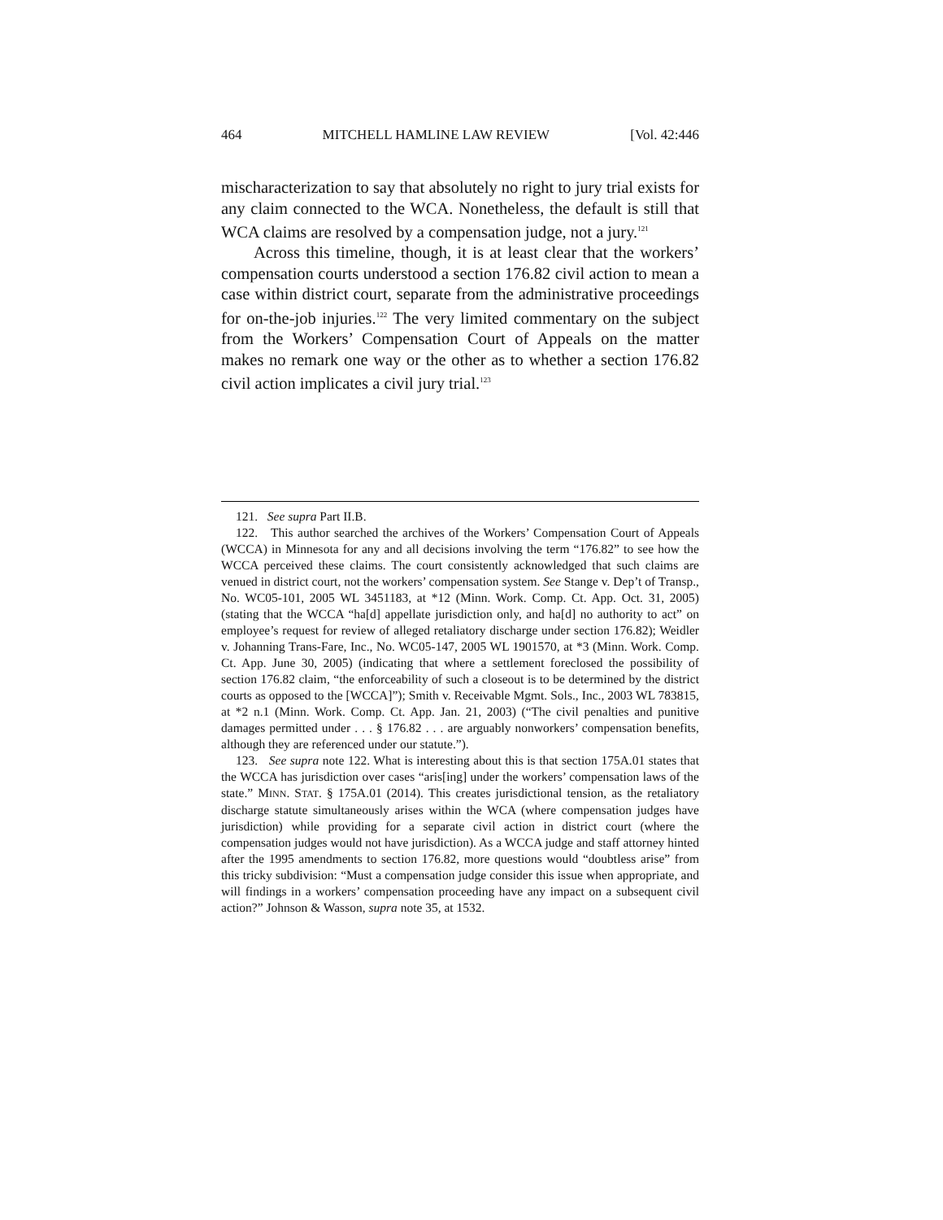464 MITCHELL HAMLINE LAW REVIEW [Vol. 42:446
mischaracterization to say that absolutely no right to jury trial exists for any claim connected to the WCA. Nonetheless, the default is still that WCA claims are resolved by a compensation judge, not a jury.<sup>121</sup>
Across this timeline, though, it is at least clear that the workers’ compensation courts understood a section 176.82 civil action to mean a case within district court, separate from the administrative proceedings for on-the-job injuries.<sup>122</sup> The very limited commentary on the subject from the Workers’ Compensation Court of Appeals on the matter makes no remark one way or the other as to whether a section 176.82 civil action implicates a civil jury trial.<sup>123</sup>
121. See supra Part II.B.
122. This author searched the archives of the Workers’ Compensation Court of Appeals (WCCA) in Minnesota for any and all decisions involving the term “176.82” to see how the WCCA perceived these claims. The court consistently acknowledged that such claims are venued in district court, not the workers’ compensation system. See Stange v. Dep’t of Transp., No. WC05-101, 2005 WL 3451183, at *12 (Minn. Work. Comp. Ct. App. Oct. 31, 2005) (stating that the WCCA “ha[d] appellate jurisdiction only, and ha[d] no authority to act” on employee’s request for review of alleged retaliatory discharge under section 176.82); Weidler v. Johanning Trans-Fare, Inc., No. WC05-147, 2005 WL 1901570, at *3 (Minn. Work. Comp. Ct. App. June 30, 2005) (indicating that where a settlement foreclosed the possibility of section 176.82 claim, “the enforceability of such a closeout is to be determined by the district courts as opposed to the [WCCA]”); Smith v. Receivable Mgmt. Sols., Inc., 2003 WL 783815, at *2 n.1 (Minn. Work. Comp. Ct. App. Jan. 21, 2003) (“The civil penalties and punitive damages permitted under . . . § 176.82 . . . are arguably nonworkers’ compensation benefits, although they are referenced under our statute.”).
123. See supra note 122. What is interesting about this is that section 175A.01 states that the WCCA has jurisdiction over cases “aris[ing] under the workers’ compensation laws of the state.” MINN. STAT. § 175A.01 (2014). This creates jurisdictional tension, as the retaliatory discharge statute simultaneously arises within the WCA (where compensation judges have jurisdiction) while providing for a separate civil action in district court (where the compensation judges would not have jurisdiction). As a WCCA judge and staff attorney hinted after the 1995 amendments to section 176.82, more questions would “doubtless arise” from this tricky subdivision: “Must a compensation judge consider this issue when appropriate, and will findings in a workers’ compensation proceeding have any impact on a subsequent civil action?” Johnson & Wasson, supra note 35, at 1532.